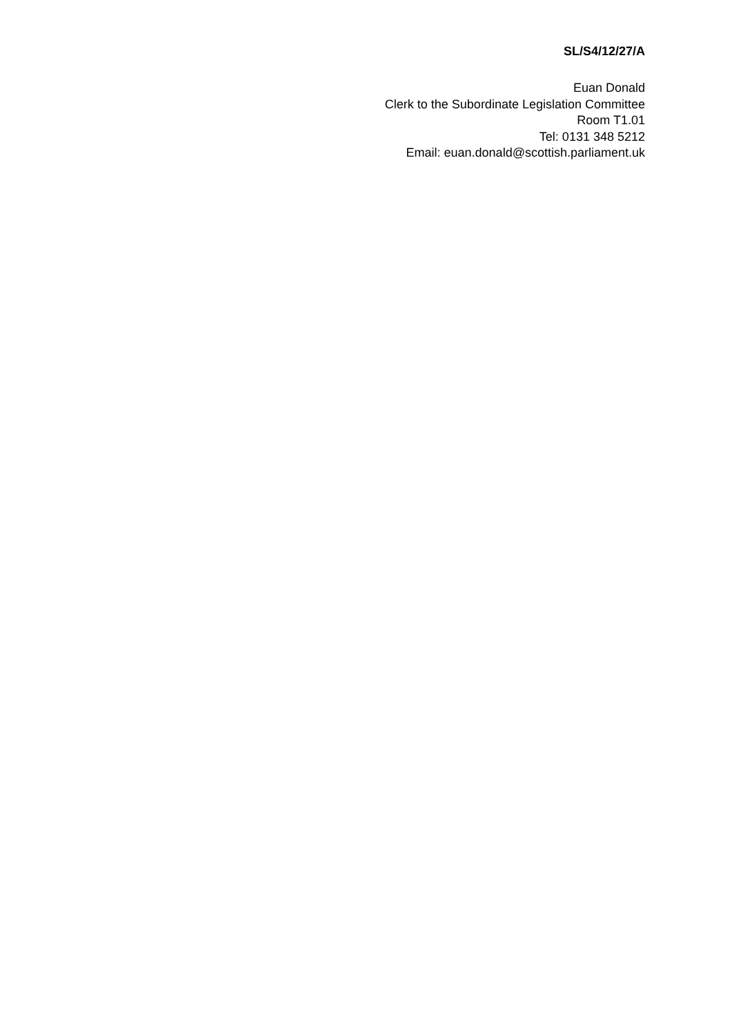SL/S4/12/27/A
Euan Donald
Clerk to the Subordinate Legislation Committee
Room T1.01
Tel: 0131 348 5212
Email: euan.donald@scottish.parliament.uk